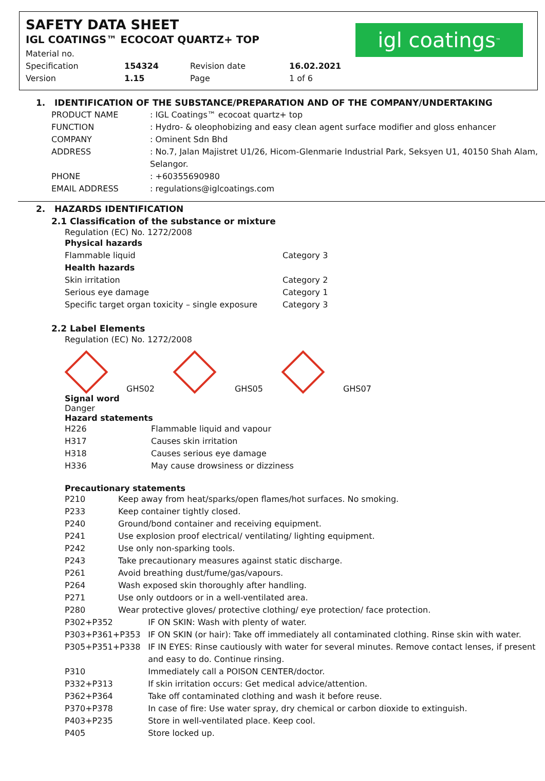SAFETY DATA SHEET
IGL COATINGS™ ECOCOAT QUARTZ+ TOP
| Material no. | | | |
| Specification | 154324 | Revision date | 16.02.2021 |
| Version | 1.15 | Page | 1 of 6 |
igl coatings<sup>™</sup>
1. IDENTIFICATION OF THE SUBSTANCE/PREPARATION AND OF THE COMPANY/UNDERTAKING
| PRODUCT NAME | : IGL Coatings™ ecocoat quartz+ top |
| FUNCTION | : Hydro- & oleophobizing and easy clean agent surface modifier and gloss enhancer |
| COMPANY | : Ominent Sdn Bhd |
| ADDRESS | : No.7, Jalan Majistret U1/26, Hicom-Glenmarie Industrial Park, Seksyen U1, 40150 Shah Alam, Selangor. |
| PHONE | : +60355690980 |
| EMAIL ADDRESS | : regulations@iglcoatings.com |
2. HAZARDS IDENTIFICATION
2.1 Classification of the substance or mixture
Regulation (EC) No. 1272/2008
| Physical hazards | |
| Flammable liquid | Category 3 |
| Health hazards | |
| Skin irritation | Category 2 |
| Serious eye damage | Category 1 |
| Specific target organ toxicity – single exposure | Category 3 |
2.2 Label Elements
Regulation (EC) No. 1272/2008
GHS02 GHS05 GHS07
Signal word
Danger
Hazard statements
| H226 | Flammable liquid and vapour |
| H317 | Causes skin irritation |
| H318 | Causes serious eye damage |
| H336 | May cause drowsiness or dizziness |
Precautionary statements
| P210 | Keep away from heat/sparks/open flames/hot surfaces. No smoking. | |
| P233 | Keep container tightly closed. | |
| P240 | Ground/bond container and receiving equipment. | |
| P241 | Use explosion proof electrical/ ventilating/ lighting equipment. | |
| P242 | Use only non-sparking tools. | |
| P243 | Take precautionary measures against static discharge. | |
| P261 | Avoid breathing dust/fume/gas/vapours. | |
| P264 | Wash exposed skin thoroughly after handling. | |
| P271 | Use only outdoors or in a well-ventilated area. | |
| P280 | Wear protective gloves/ protective clothing/ eye protection/ face protection. | |
| P302+P352 | | IF ON SKIN: Wash with plenty of water. |
| P303+P361+P353 | | IF ON SKIN (or hair): Take off immediately all contaminated clothing. Rinse skin with water. |
| P305+P351+P338 | | IF IN EYES: Rinse cautiously with water for several minutes. Remove contact lenses, if present and easy to do. Continue rinsing. |
| P310 | | Immediately call a POISON CENTER/doctor. |
| P332+P313 | | If skin irritation occurs: Get medical advice/attention. |
| P362+P364 | | Take off contaminated clothing and wash it before reuse. |
| P370+P378 | | In case of fire: Use water spray, dry chemical or carbon dioxide to extinguish. |
| P403+P235 | | Store in well-ventilated place. Keep cool. |
| P405 | | Store locked up. |